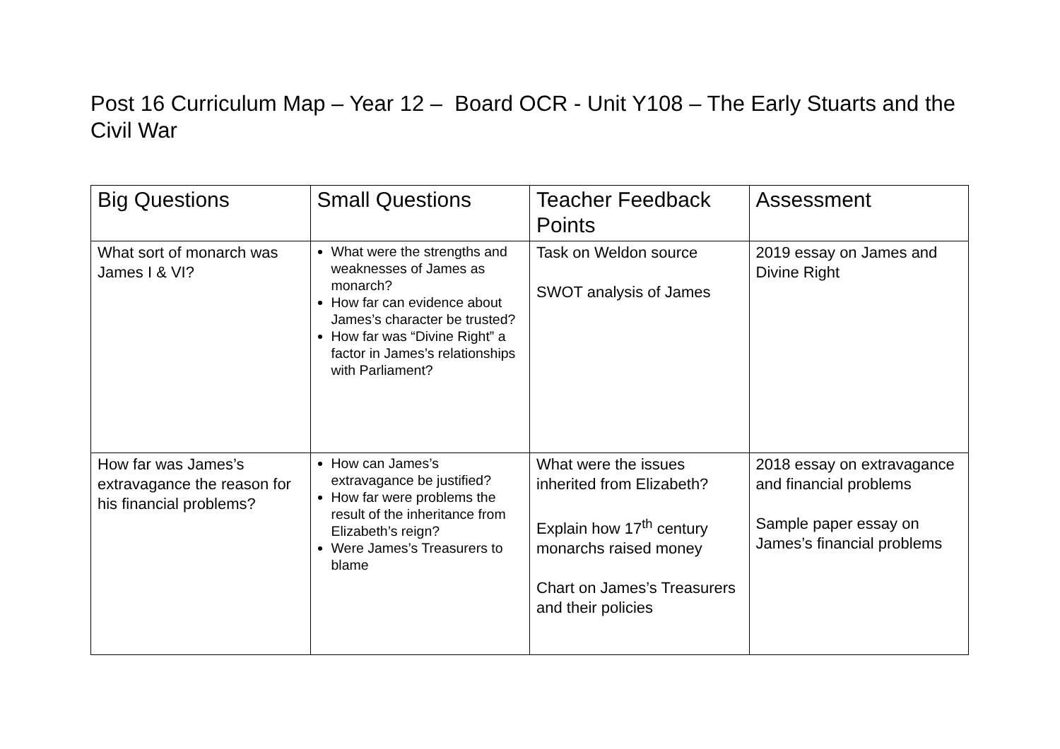Post 16 Curriculum Map – Year 12 – Board OCR - Unit Y108 – The Early Stuarts and the Civil War
| Big Questions | Small Questions | Teacher Feedback Points | Assessment |
| --- | --- | --- | --- |
| What sort of monarch was James I & VI? | What were the strengths and weaknesses of James as monarch? How far can evidence about James’s character be trusted? How far was “Divine Right” a factor in James’s relationships with Parliament? | Task on Weldon source SWOT analysis of James | 2019 essay on James and Divine Right |
| How far was James’s extravagance the reason for his financial problems? | How can James’s extravagance be justified? How far were problems the result of the inheritance from Elizabeth’s reign? Were James’s Treasurers to blame | What were the issues inherited from Elizabeth? Explain how 17<sup>th</sup> century monarchs raised money Chart on James’s Treasurers and their policies | 2018 essay on extravagance and financial problems Sample paper essay on James’s financial problems |